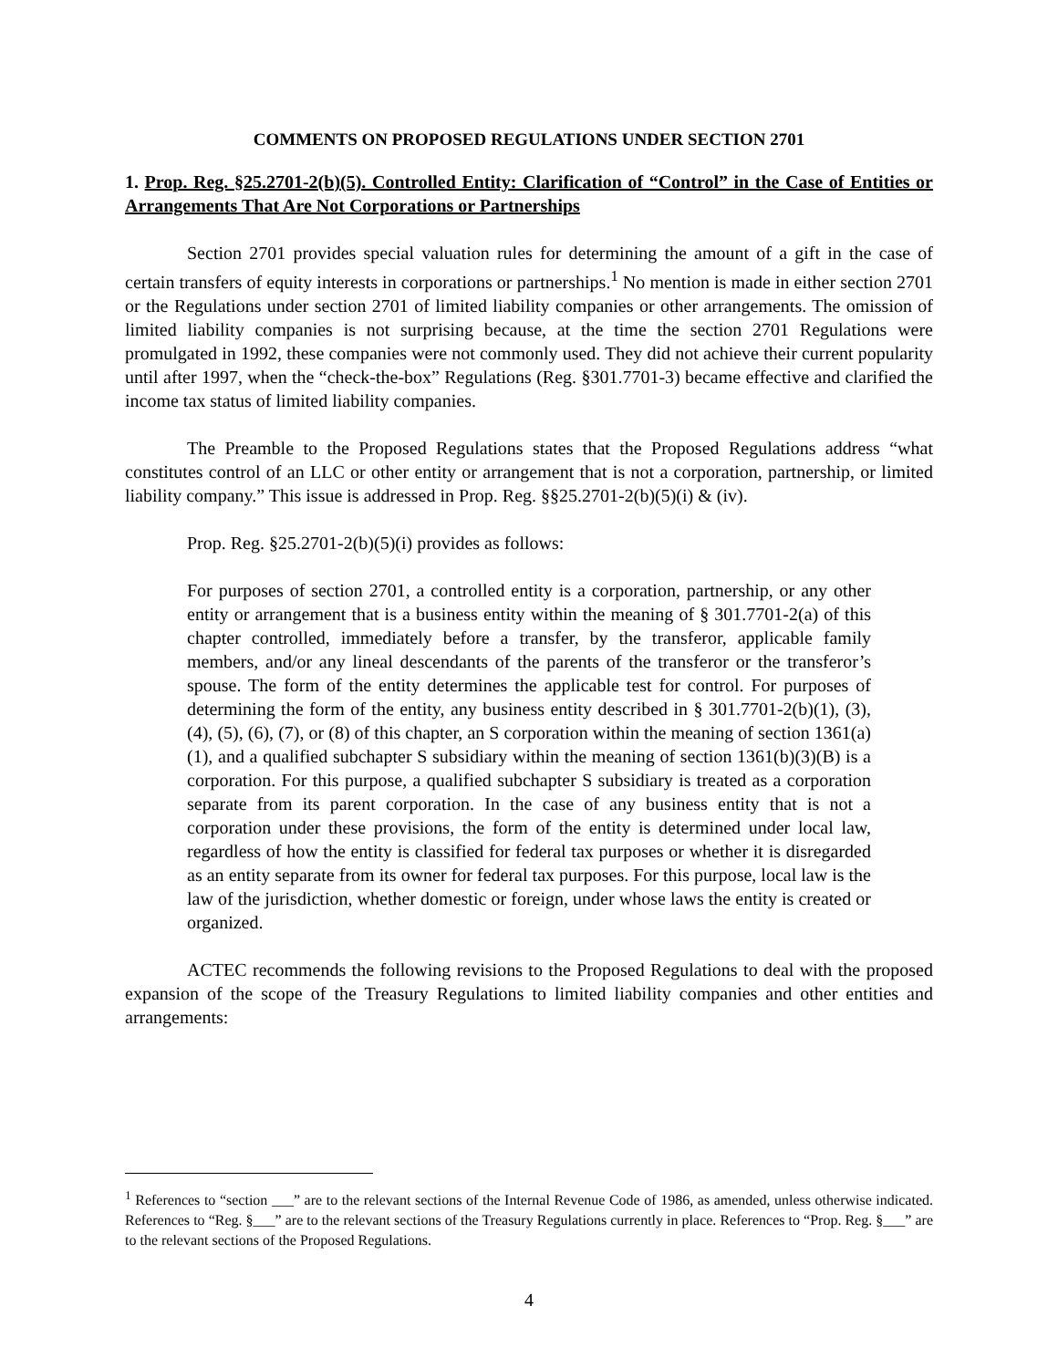COMMENTS ON PROPOSED REGULATIONS UNDER SECTION 2701
1. Prop. Reg. §25.2701-2(b)(5). Controlled Entity: Clarification of “Control” in the Case of Entities or Arrangements That Are Not Corporations or Partnerships
Section 2701 provides special valuation rules for determining the amount of a gift in the case of certain transfers of equity interests in corporations or partnerships.<sup>1</sup> No mention is made in either section 2701 or the Regulations under section 2701 of limited liability companies or other arrangements. The omission of limited liability companies is not surprising because, at the time the section 2701 Regulations were promulgated in 1992, these companies were not commonly used. They did not achieve their current popularity until after 1997, when the “check-the-box” Regulations (Reg. §301.7701-3) became effective and clarified the income tax status of limited liability companies.
The Preamble to the Proposed Regulations states that the Proposed Regulations address “what constitutes control of an LLC or other entity or arrangement that is not a corporation, partnership, or limited liability company.” This issue is addressed in Prop. Reg. §§25.2701-2(b)(5)(i) & (iv).
Prop. Reg. §25.2701-2(b)(5)(i) provides as follows:
For purposes of section 2701, a controlled entity is a corporation, partnership, or any other entity or arrangement that is a business entity within the meaning of § 301.7701-2(a) of this chapter controlled, immediately before a transfer, by the transferor, applicable family members, and/or any lineal descendants of the parents of the transferor or the transferor’s spouse. The form of the entity determines the applicable test for control. For purposes of determining the form of the entity, any business entity described in § 301.7701-2(b)(1), (3), (4), (5), (6), (7), or (8) of this chapter, an S corporation within the meaning of section 1361(a)(1), and a qualified subchapter S subsidiary within the meaning of section 1361(b)(3)(B) is a corporation. For this purpose, a qualified subchapter S subsidiary is treated as a corporation separate from its parent corporation. In the case of any business entity that is not a corporation under these provisions, the form of the entity is determined under local law, regardless of how the entity is classified for federal tax purposes or whether it is disregarded as an entity separate from its owner for federal tax purposes. For this purpose, local law is the law of the jurisdiction, whether domestic or foreign, under whose laws the entity is created or organized.
ACTEC recommends the following revisions to the Proposed Regulations to deal with the proposed expansion of the scope of the Treasury Regulations to limited liability companies and other entities and arrangements:
<sup>1</sup> References to “section ___” are to the relevant sections of the Internal Revenue Code of 1986, as amended, unless otherwise indicated. References to “Reg. §___” are to the relevant sections of the Treasury Regulations currently in place. References to “Prop. Reg. §___” are to the relevant sections of the Proposed Regulations.
4